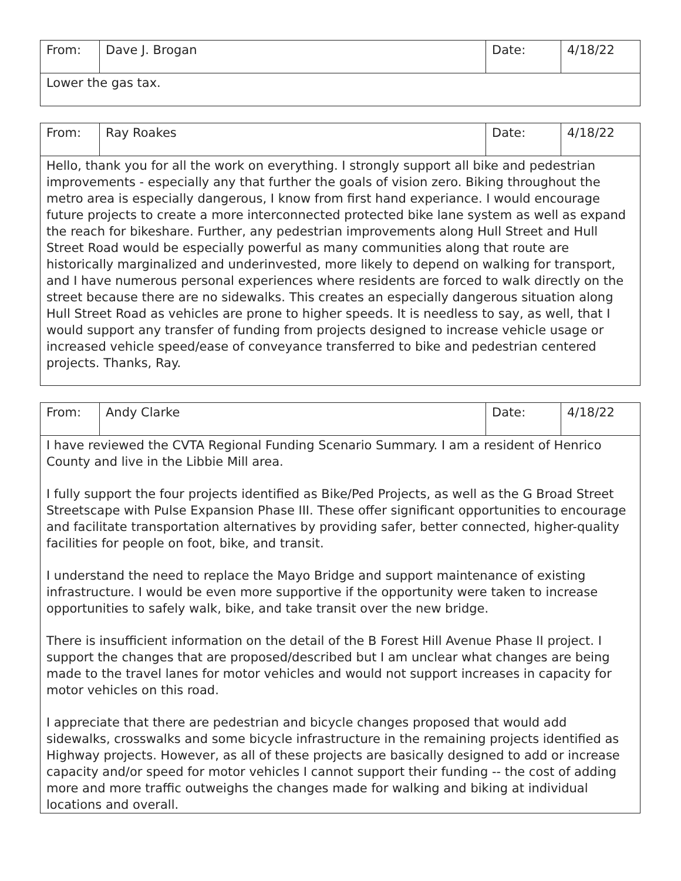| From: | Dave J. Brogan | Date: | 4/18/22 |
| Lower the gas tax. | | | |
| From: | Ray Roakes | Date: | 4/18/22 |
| Hello, thank you for all the work on everything. I strongly support all bike and pedestrian improvements - especially any that further the goals of vision zero. Biking throughout the metro area is especially dangerous, I know from first hand experiance. I would encourage future projects to create a more interconnected protected bike lane system as well as expand the reach for bikeshare. Further, any pedestrian improvements along Hull Street and Hull Street Road would be especially powerful as many communities along that route are historically marginalized and underinvested, more likely to depend on walking for transport, and I have numerous personal experiences where residents are forced to walk directly on the street because there are no sidewalks. This creates an especially dangerous situation along Hull Street Road as vehicles are prone to higher speeds. It is needless to say, as well, that I would support any transfer of funding from projects designed to increase vehicle usage or increased vehicle speed/ease of conveyance transferred to bike and pedestrian centered projects. Thanks, Ray. | | | |
| From: | Andy Clarke | Date: | 4/18/22 |
| I have reviewed the CVTA Regional Funding Scenario Summary. I am a resident of Henrico County and live in the Libbie Mill area. I fully support the four projects identified as Bike/Ped Projects, as well as the G Broad Street Streetscape with Pulse Expansion Phase III. These offer significant opportunities to encourage and facilitate transportation alternatives by providing safer, better connected, higher-quality facilities for people on foot, bike, and transit. I understand the need to replace the Mayo Bridge and support maintenance of existing infrastructure. I would be even more supportive if the opportunity were taken to increase opportunities to safely walk, bike, and take transit over the new bridge. There is insufficient information on the detail of the B Forest Hill Avenue Phase II project. I support the changes that are proposed/described but I am unclear what changes are being made to the travel lanes for motor vehicles and would not support increases in capacity for motor vehicles on this road. I appreciate that there are pedestrian and bicycle changes proposed that would add sidewalks, crosswalks and some bicycle infrastructure in the remaining projects identified as Highway projects. However, as all of these projects are basically designed to add or increase capacity and/or speed for motor vehicles I cannot support their funding -- the cost of adding more and more traffic outweighs the changes made for walking and biking at individual locations and overall. | | | |